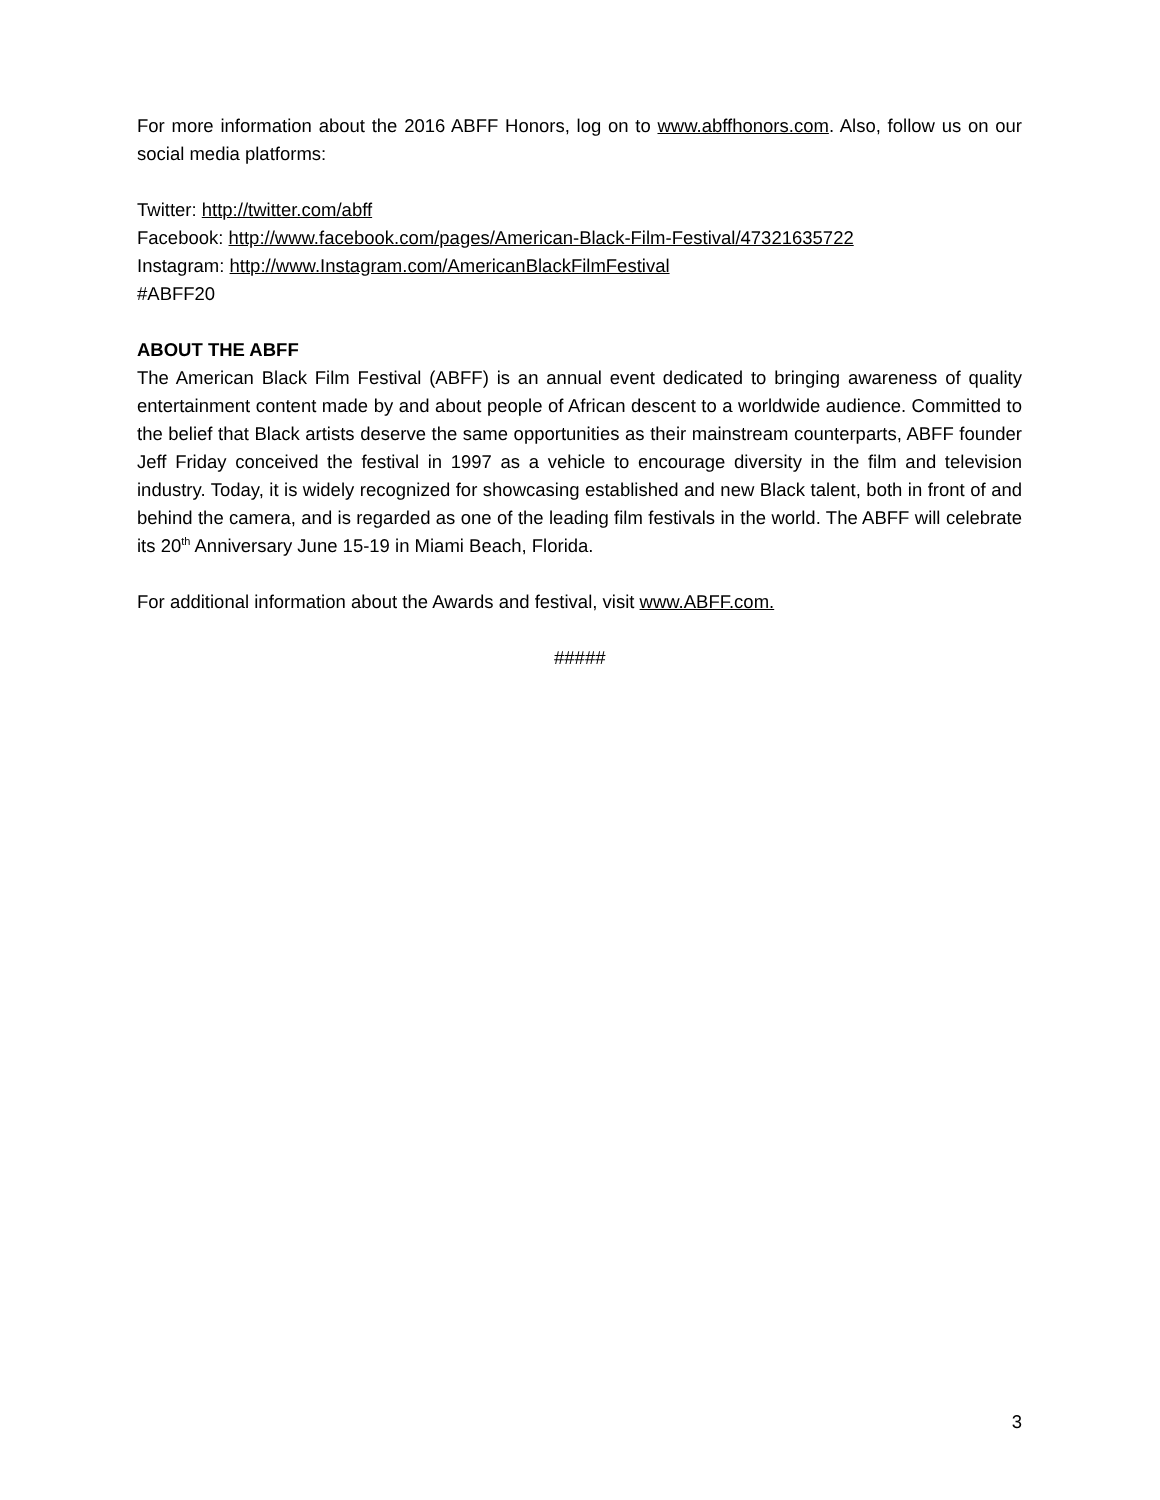For more information about the 2016 ABFF Honors, log on to www.abffhonors.com. Also, follow us on our social media platforms:
Twitter: http://twitter.com/abff
Facebook: http://www.facebook.com/pages/American-Black-Film-Festival/47321635722
Instagram: http://www.Instagram.com/AmericanBlackFilmFestival
#ABFF20
ABOUT THE ABFF
The American Black Film Festival (ABFF) is an annual event dedicated to bringing awareness of quality entertainment content made by and about people of African descent to a worldwide audience. Committed to the belief that Black artists deserve the same opportunities as their mainstream counterparts, ABFF founder Jeff Friday conceived the festival in 1997 as a vehicle to encourage diversity in the film and television industry. Today, it is widely recognized for showcasing established and new Black talent, both in front of and behind the camera, and is regarded as one of the leading film festivals in the world. The ABFF will celebrate its 20<sup>th</sup> Anniversary June 15-19 in Miami Beach, Florida.
For additional information about the Awards and festival, visit www.ABFF.com.
#####
3